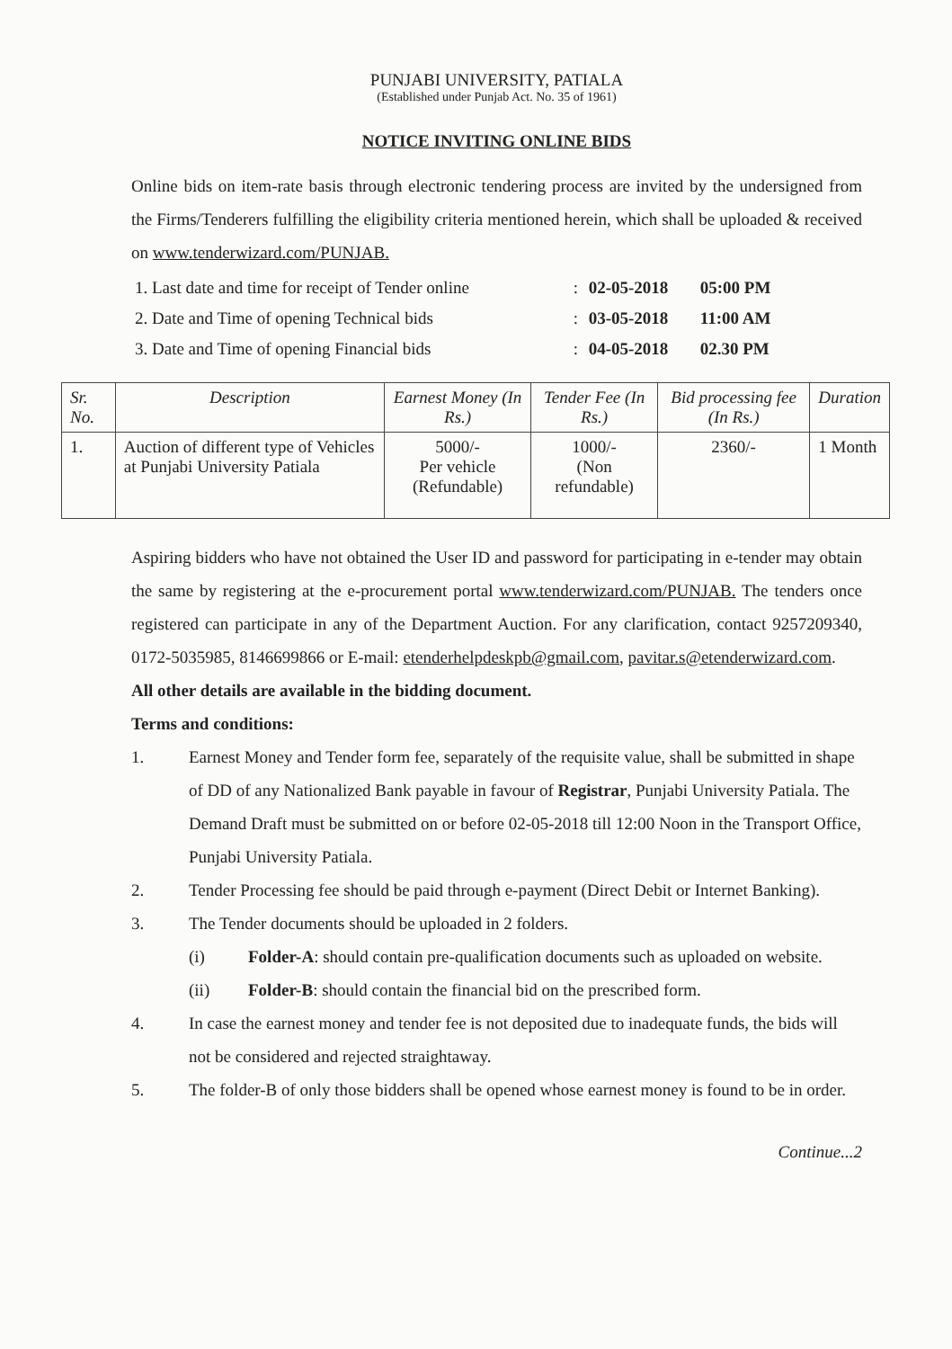PUNJABI UNIVERSITY, PATIALA
(Established under Punjab Act. No. 35 of 1961)
NOTICE INVITING ONLINE BIDS
Online bids on item-rate basis through electronic tendering process are invited by the undersigned from the Firms/Tenderers fulfilling the eligibility criteria mentioned herein, which shall be uploaded & received on www.tenderwizard.com/PUNJAB.
| 1. Last date and time for receipt of Tender online | : | 02-05-2018 | 05:00 PM |
| 2. Date and Time of opening Technical bids | : | 03-05-2018 | 11:00 AM |
| 3. Date and Time of opening Financial bids | : | 04-05-2018 | 02.30 PM |
| Sr. No. | Description | Earnest Money (In Rs.) | Tender Fee (In Rs.) | Bid processing fee (In Rs.) | Duration |
| --- | --- | --- | --- | --- | --- |
| 1. | Auction of different type of Vehicles at Punjabi University Patiala | 5000/- Per vehicle (Refundable) | 1000/- (Non refundable) | 2360/- | 1 Month |
Aspiring bidders who have not obtained the User ID and password for participating in e-tender may obtain the same by registering at the e-procurement portal www.tenderwizard.com/PUNJAB. The tenders once registered can participate in any of the Department Auction. For any clarification, contact 9257209340, 0172-5035985, 8146699866 or E-mail: etenderhelpdeskpb@gmail.com, pavitar.s@etenderwizard.com.
All other details are available in the bidding document.
Terms and conditions:
1. Earnest Money and Tender form fee, separately of the requisite value, shall be submitted in shape of DD of any Nationalized Bank payable in favour of Registrar, Punjabi University Patiala. The Demand Draft must be submitted on or before 02-05-2018 till 12:00 Noon in the Transport Office, Punjabi University Patiala.
2. Tender Processing fee should be paid through e-payment (Direct Debit or Internet Banking).
3. The Tender documents should be uploaded in 2 folders.
(i) Folder-A: should contain pre-qualification documents such as uploaded on website.
(ii) Folder-B: should contain the financial bid on the prescribed form.
4. In case the earnest money and tender fee is not deposited due to inadequate funds, the bids will not be considered and rejected straightaway.
5. The folder-B of only those bidders shall be opened whose earnest money is found to be in order.
Continue...2